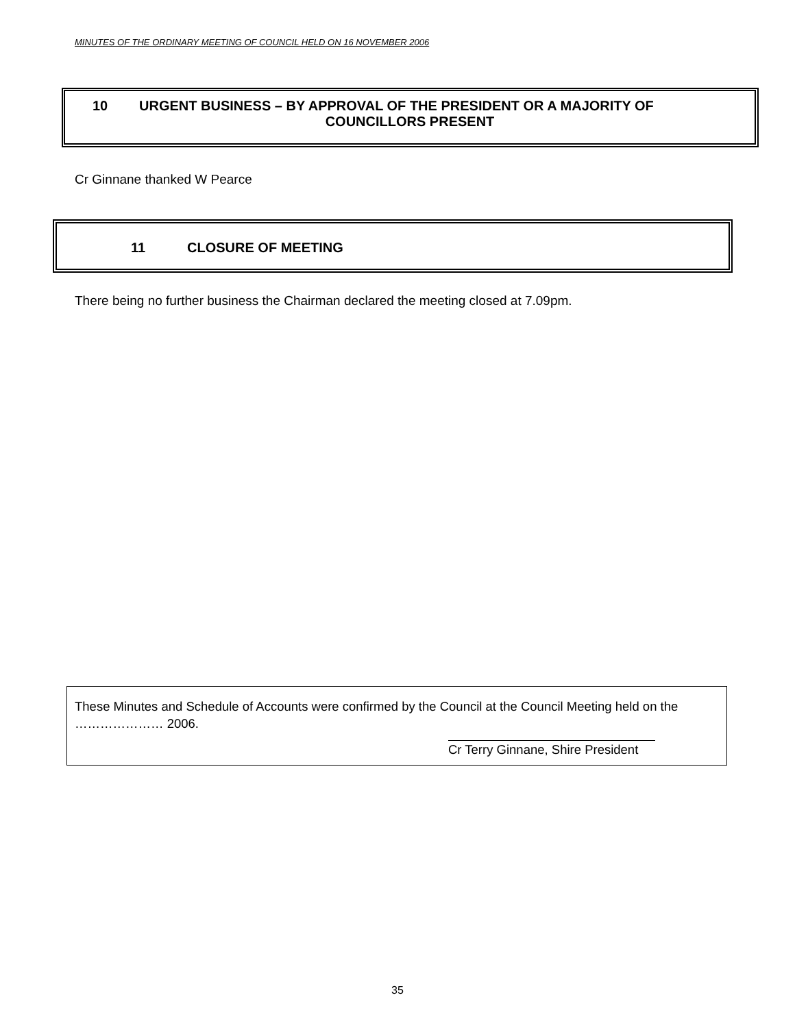MINUTES OF THE ORDINARY MEETING OF COUNCIL HELD ON 16 NOVEMBER 2006
10 URGENT BUSINESS – BY APPROVAL OF THE PRESIDENT OR A MAJORITY OF
COUNCILLORS PRESENT
Cr Ginnane thanked W Pearce
11 CLOSURE OF MEETING
There being no further business the Chairman declared the meeting closed at 7.09pm.
These Minutes and Schedule of Accounts were confirmed by the Council at the Council Meeting held on the ………………… 2006.
Cr Terry Ginnane, Shire President
35